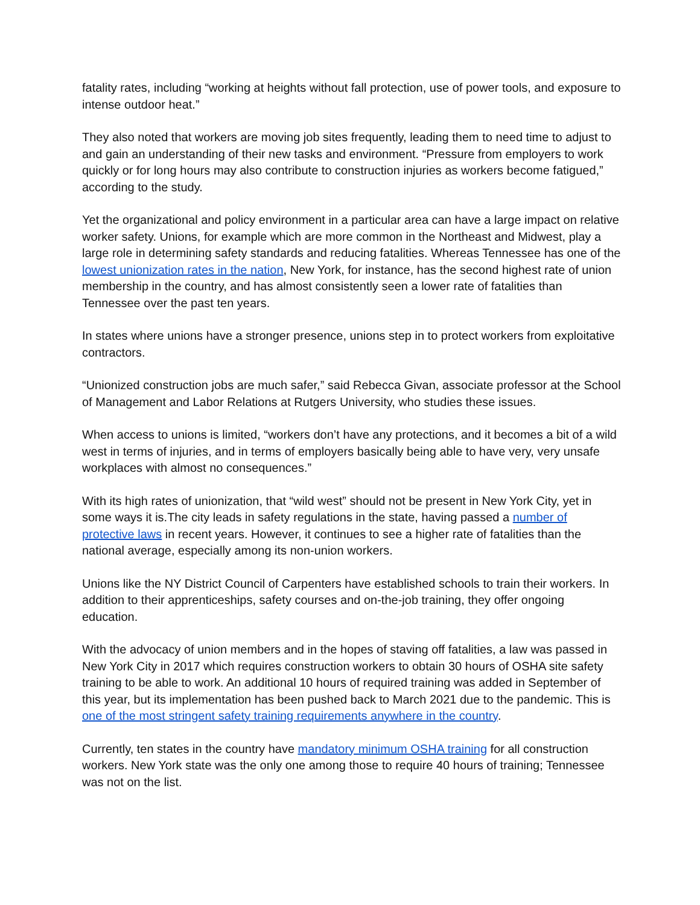fatality rates, including “working at heights without fall protection, use of power tools, and exposure to intense outdoor heat.”
They also noted that workers are moving job sites frequently, leading them to need time to adjust to and gain an understanding of their new tasks and environment. “Pressure from employers to work quickly or for long hours may also contribute to construction injuries as workers become fatigued,” according to the study.
Yet the organizational and policy environment in a particular area can have a large impact on relative worker safety. Unions, for example which are more common in the Northeast and Midwest, play a large role in determining safety standards and reducing fatalities. Whereas Tennessee has one of the lowest unionization rates in the nation, New York, for instance, has the second highest rate of union membership in the country, and has almost consistently seen a lower rate of fatalities than Tennessee over the past ten years.
In states where unions have a stronger presence, unions step in to protect workers from exploitative contractors.
“Unionized construction jobs are much safer,” said Rebecca Givan, associate professor at the School of Management and Labor Relations at Rutgers University, who studies these issues.
When access to unions is limited, “workers don’t have any protections, and it becomes a bit of a wild west in terms of injuries, and in terms of employers basically being able to have very, very unsafe workplaces with almost no consequences.”
With its high rates of unionization, that “wild west” should not be present in New York City, yet in some ways it is.The city leads in safety regulations in the state, having passed a number of protective laws in recent years. However, it continues to see a higher rate of fatalities than the national average, especially among its non-union workers.
Unions like the NY District Council of Carpenters have established schools to train their workers. In addition to their apprenticeships, safety courses and on-the-job training, they offer ongoing education.
With the advocacy of union members and in the hopes of staving off fatalities, a law was passed in New York City in 2017 which requires construction workers to obtain 30 hours of OSHA site safety training to be able to work. An additional 10 hours of required training was added in September of this year, but its implementation has been pushed back to March 2021 due to the pandemic. This is one of the most stringent safety training requirements anywhere in the country.
Currently, ten states in the country have mandatory minimum OSHA training for all construction workers. New York state was the only one among those to require 40 hours of training; Tennessee was not on the list.